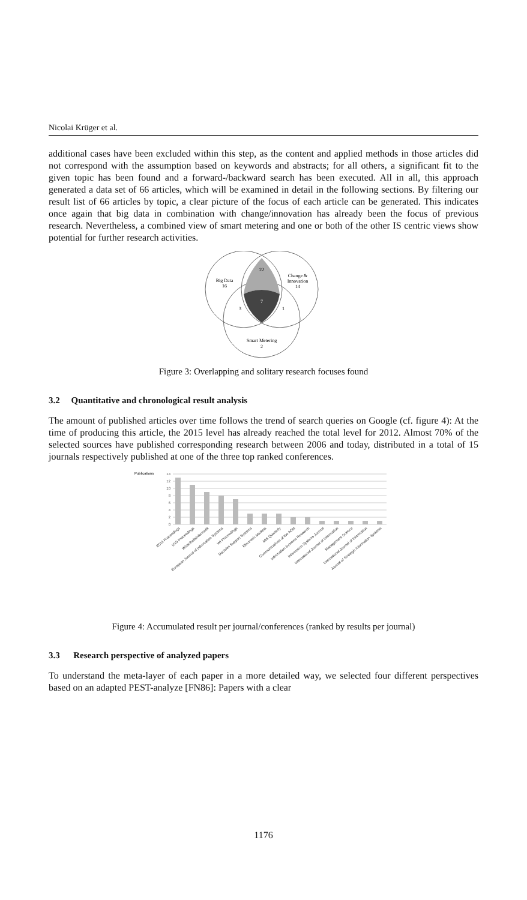Nicolai Krüger et al.
additional cases have been excluded within this step, as the content and applied methods in those articles did not correspond with the assumption based on keywords and abstracts; for all others, a significant fit to the given topic has been found and a forward-/backward search has been executed. All in all, this approach generated a data set of 66 articles, which will be examined in detail in the following sections. By filtering our result list of 66 articles by topic, a clear picture of the focus of each article can be generated. This indicates once again that big data in combination with change/innovation has already been the focus of previous research. Nevertheless, a combined view of smart metering and one or both of the other IS centric views show potential for further research activities.
Big Data
16
Change &
Innovation
14
22
7
3
1
Smart Metering
2
Figure 3: Overlapping and solitary research focuses found
3.2 Quantitative and chronological result analysis
The amount of published articles over time follows the trend of search queries on Google (cf. figure 4): At the time of producing this article, the 2015 level has already reached the total level for 2012. Almost 70% of the selected sources have published corresponding research between 2006 and today, distributed in a total of 15 journals respectively published at one of the three top ranked conferences.
Publications
14
12
10
8
6
4
2
0
ECIS Proceedings
ICIS Proceedings
Wirtschaftsinformatik
European Journal of Information Systems
WI Proceedings
Decision Support Systems
Electronic Markets
MIS Quarterly
Communications of the ACM
Information Systems Research
Information Systems Journal
International Journal of Information
Management Science
International Journal of Information
Journal of Strategic Information Systems
Figure 4: Accumulated result per journal/conferences (ranked by results per journal)
3.3 Research perspective of analyzed papers
To understand the meta-layer of each paper in a more detailed way, we selected four different perspectives based on an adapted PEST-analyze [FN86]: Papers with a clear
1176